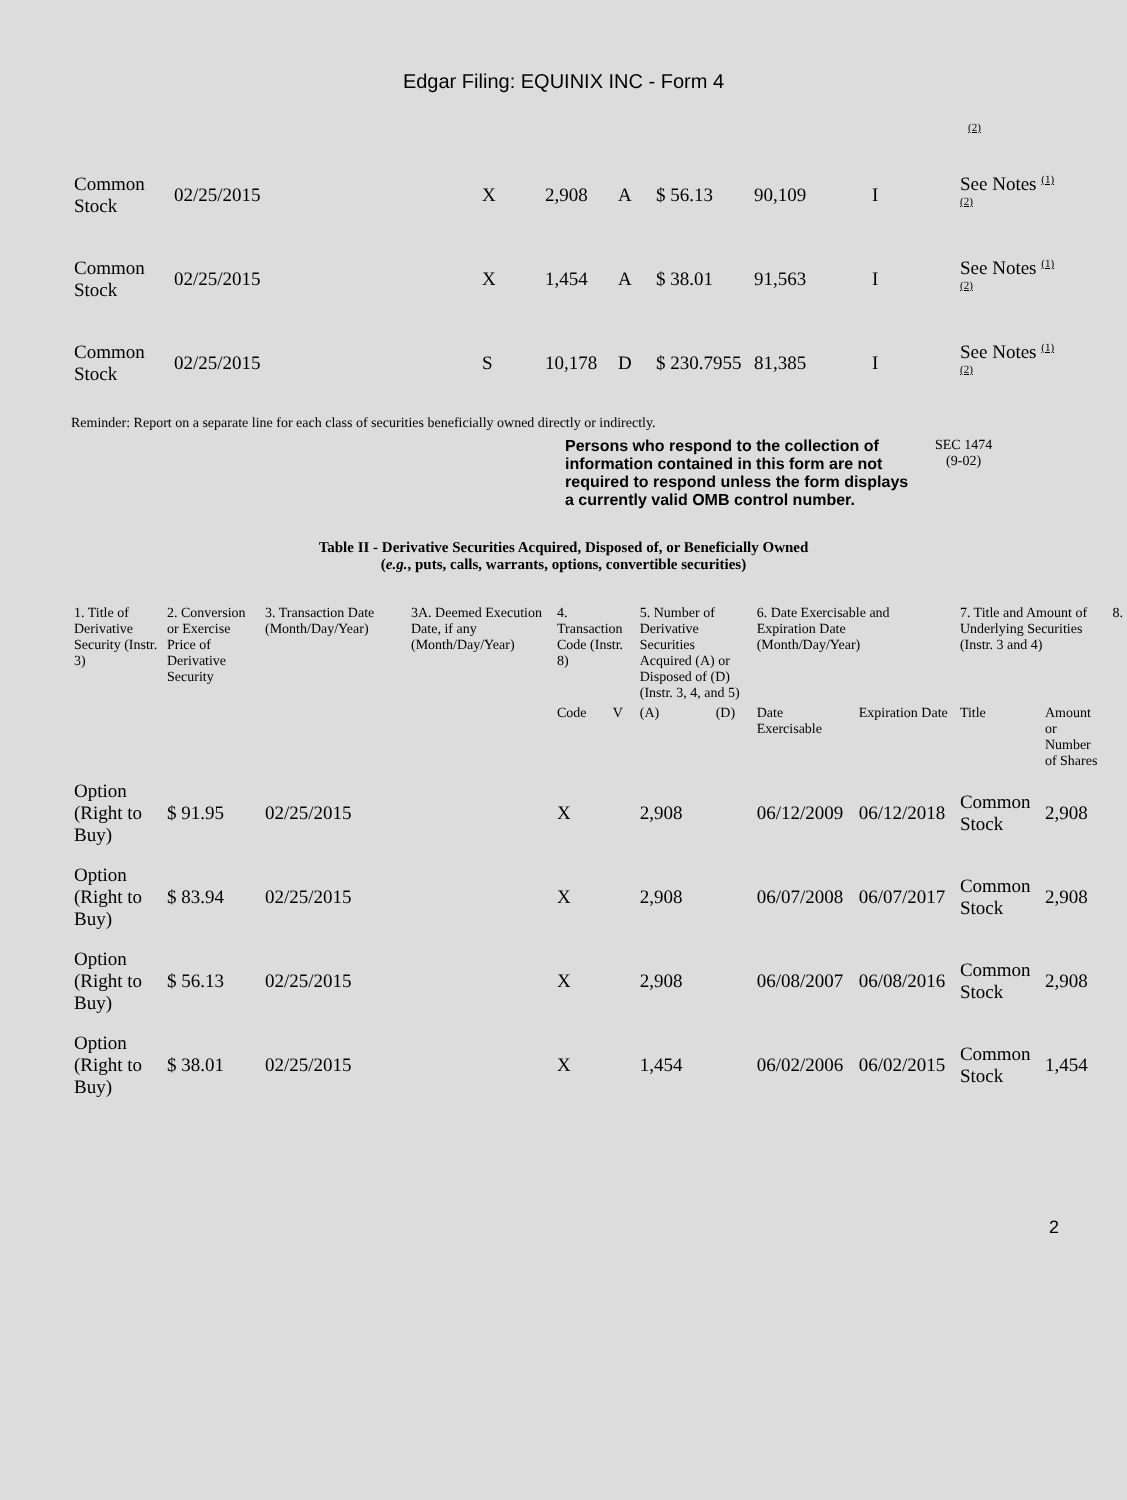Edgar Filing: EQUINIX INC - Form 4
(2)
| Common Stock | 02/25/2015 | X | 2,908 | A | $ 56.13 | 90,109 | I | See Notes <sup>(1)</sup> <sup>(2)</sup> |
| Common Stock | 02/25/2015 | X | 1,454 | A | $ 38.01 | 91,563 | I | See Notes <sup>(1)</sup> <sup>(2)</sup> |
| Common Stock | 02/25/2015 | S | 10,178 | D | $ 230.7955 | 81,385 | I | See Notes <sup>(1)</sup> <sup>(2)</sup> |
Reminder: Report on a separate line for each class of securities beneficially owned directly or indirectly.
Persons who respond to the collection of information contained in this form are not required to respond unless the form displays a currently valid OMB control number.
SEC 1474
(9-02)
Table II - Derivative Securities Acquired, Disposed of, or Beneficially Owned
(e.g., puts, calls, warrants, options, convertible securities)
| 1. Title of Derivative Security (Instr. 3) | 2. Conversion or Exercise Price of Derivative Security | 3. Transaction Date (Month/Day/Year) | 3A. Deemed Execution Date, if any (Month/Day/Year) | 4. Transaction Code (Instr. 8) | | 5. Number of Derivative Securities Acquired (A) or Disposed of (D) (Instr. 3, 4, and 5) | | 6. Date Exercisable and Expiration Date (Month/Day/Year) | | 7. Title and Amount of Underlying Securities (Instr. 3 and 4) | | 8. |
| --- | --- | --- | --- | --- | --- | --- | --- | --- | --- | --- | --- | --- |
| | | | | Code | V | (A) | (D) | Date Exercisable | Expiration Date | Title | Amount or Number of Shares | |
| Option (Right to Buy) | $ 91.95 | 02/25/2015 | | X | | 2,908 | | 06/12/2009 | 06/12/2018 | Common Stock | 2,908 | |
| Option (Right to Buy) | $ 83.94 | 02/25/2015 | | X | | 2,908 | | 06/07/2008 | 06/07/2017 | Common Stock | 2,908 | |
| Option (Right to Buy) | $ 56.13 | 02/25/2015 | | X | | 2,908 | | 06/08/2007 | 06/08/2016 | Common Stock | 2,908 | |
| Option (Right to Buy) | $ 38.01 | 02/25/2015 | | X | | 1,454 | | 06/02/2006 | 06/02/2015 | Common Stock | 1,454 | |
2